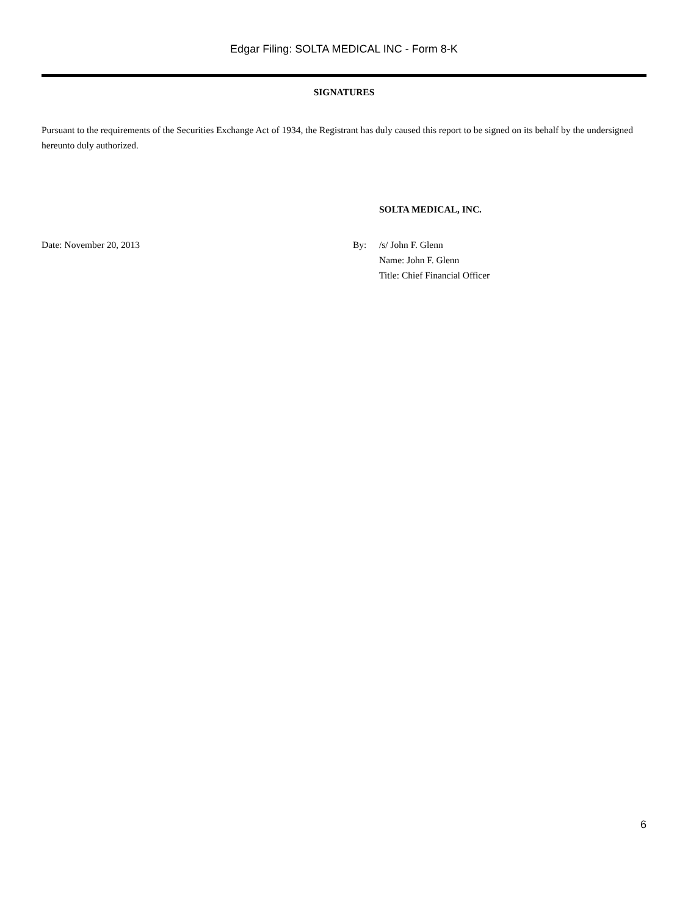Edgar Filing: SOLTA MEDICAL INC - Form 8-K
SIGNATURES
Pursuant to the requirements of the Securities Exchange Act of 1934, the Registrant has duly caused this report to be signed on its behalf by the undersigned hereunto duly authorized.
SOLTA MEDICAL, INC.
Date: November 20, 2013 By: /s/ John F. Glenn
Name: John F. Glenn
Title: Chief Financial Officer
6